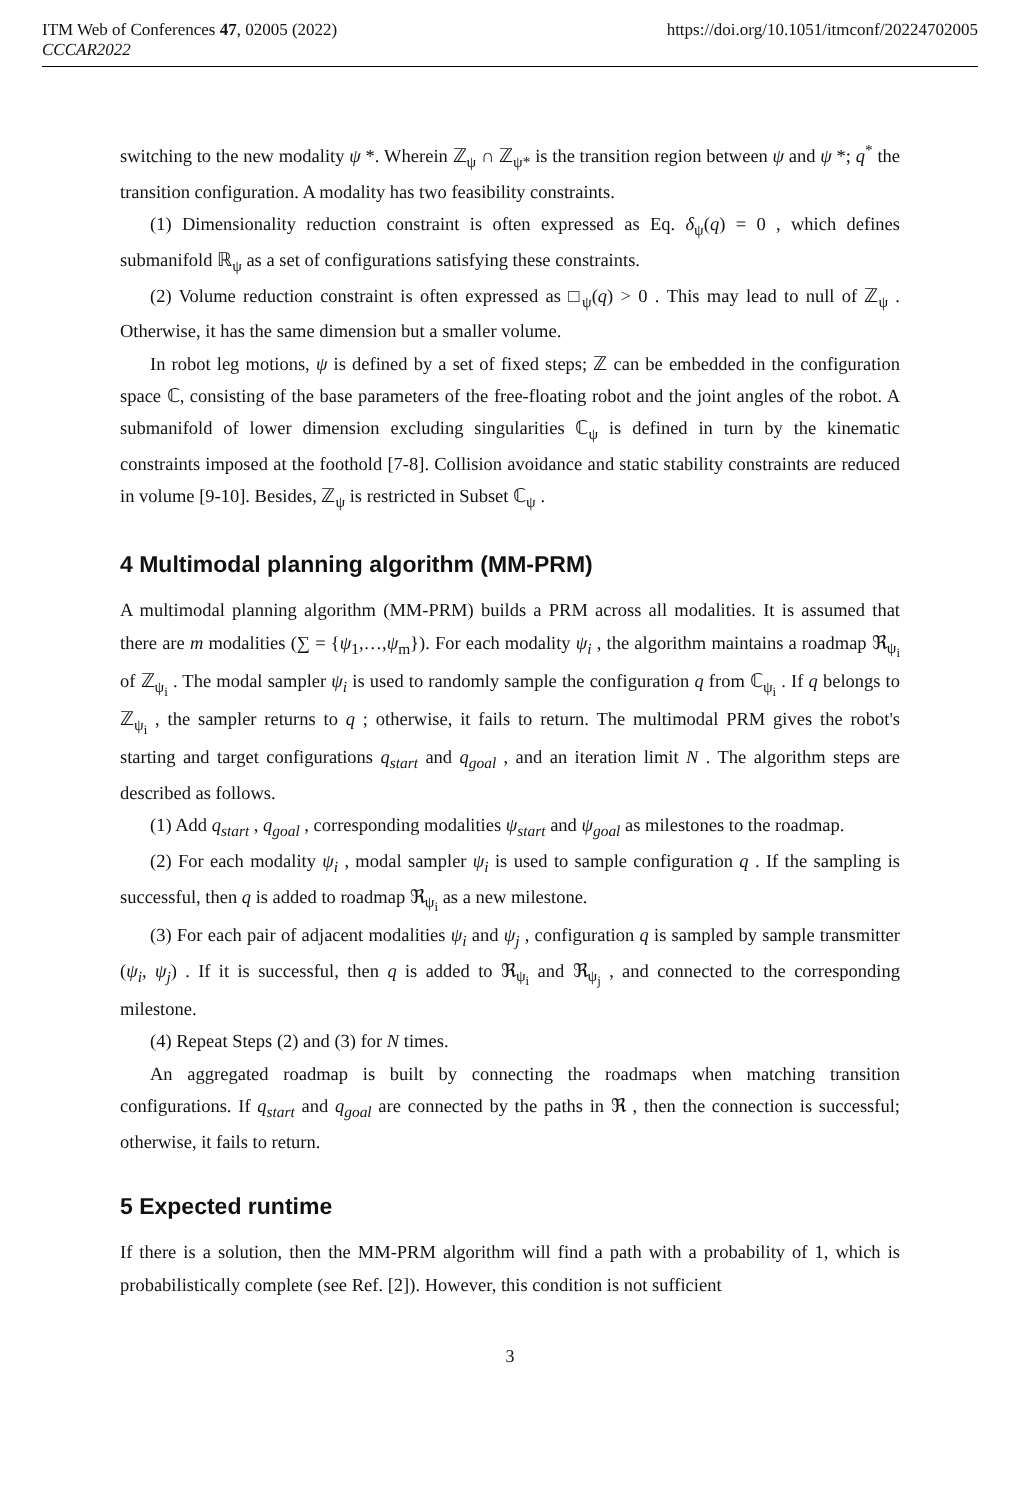ITM Web of Conferences 47, 02005 (2022) https://doi.org/10.1051/itmconf/20224702005
CCCAR2022
switching to the new modality ψ *. Wherein ℤ<sub>ψ</sub> ∩ ℤ<sub>ψ*</sub> is the transition region between ψ and ψ *; q<sup>*</sup> the transition configuration. A modality has two feasibility constraints.
(1) Dimensionality reduction constraint is often expressed as Eq. δ<sub>ψ</sub>(q) = 0 , which defines submanifold ℝ<sub>ψ</sub> as a set of configurations satisfying these constraints.
(2) Volume reduction constraint is often expressed as □<sub>ψ</sub>(q) > 0 . This may lead to null of ℤ<sub>ψ</sub> . Otherwise, it has the same dimension but a smaller volume.
In robot leg motions, ψ is defined by a set of fixed steps; ℤ can be embedded in the configuration space ℂ, consisting of the base parameters of the free-floating robot and the joint angles of the robot. A submanifold of lower dimension excluding singularities ℂ<sub>ψ</sub> is defined in turn by the kinematic constraints imposed at the foothold [7-8]. Collision avoidance and static stability constraints are reduced in volume [9-10]. Besides, ℤ<sub>ψ</sub> is restricted in Subset ℂ<sub>ψ</sub> .
4 Multimodal planning algorithm (MM-PRM)
A multimodal planning algorithm (MM-PRM) builds a PRM across all modalities. It is assumed that there are m modalities (∑ = {ψ<sub>1</sub>,…,ψ<sub>m</sub>}). For each modality ψ<sub>i</sub> , the algorithm maintains a roadmap ℜ<sub>ψ<sub>i</sub></sub> of ℤ<sub>ψ<sub>i</sub></sub> . The modal sampler ψ<sub>i</sub> is used to randomly sample the configuration q from ℂ<sub>ψ<sub>i</sub></sub> . If q belongs to ℤ<sub>ψ<sub>i</sub></sub> , the sampler returns to q ; otherwise, it fails to return. The multimodal PRM gives the robot's starting and target configurations q<sub>start</sub> and q<sub>goal</sub> , and an iteration limit N . The algorithm steps are described as follows.
(1) Add q<sub>start</sub> , q<sub>goal</sub> , corresponding modalities ψ<sub>start</sub> and ψ<sub>goal</sub> as milestones to the roadmap.
(2) For each modality ψ<sub>i</sub> , modal sampler ψ<sub>i</sub> is used to sample configuration q . If the sampling is successful, then q is added to roadmap ℜ<sub>ψ<sub>i</sub></sub> as a new milestone.
(3) For each pair of adjacent modalities ψ<sub>i</sub> and ψ<sub>j</sub> , configuration q is sampled by sample transmitter (ψ<sub>i</sub>, ψ<sub>j</sub>) . If it is successful, then q is added to ℜ<sub>ψ<sub>i</sub></sub> and ℜ<sub>ψ<sub>j</sub></sub> , and connected to the corresponding milestone.
(4) Repeat Steps (2) and (3) for N times.
An aggregated roadmap is built by connecting the roadmaps when matching transition configurations. If q<sub>start</sub> and q<sub>goal</sub> are connected by the paths in ℜ , then the connection is successful; otherwise, it fails to return.
5 Expected runtime
If there is a solution, then the MM-PRM algorithm will find a path with a probability of 1, which is probabilistically complete (see Ref. [2]). However, this condition is not sufficient
3